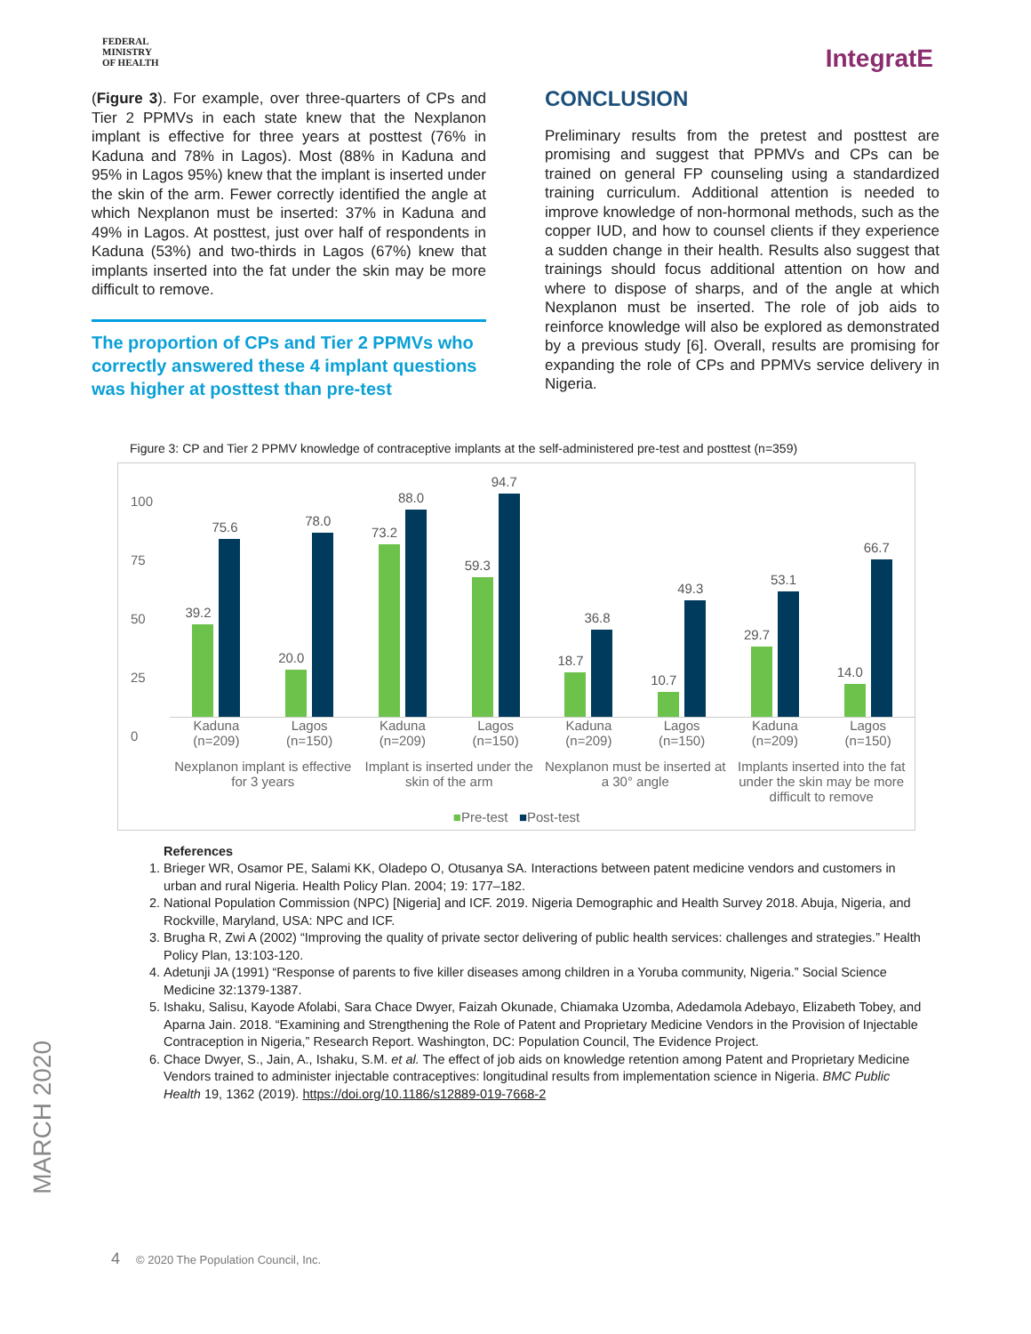FEDERAL
MINISTRY
OF HEALTH
IntegratE
(Figure 3). For example, over three-quarters of CPs and Tier 2 PPMVs in each state knew that the Nexplanon implant is effective for three years at posttest (76% in Kaduna and 78% in Lagos). Most (88% in Kaduna and 95% in Lagos 95%) knew that the implant is inserted under the skin of the arm. Fewer correctly identified the angle at which Nexplanon must be inserted: 37% in Kaduna and 49% in Lagos. At posttest, just over half of respondents in Kaduna (53%) and two-thirds in Lagos (67%) knew that implants inserted into the fat under the skin may be more difficult to remove.
The proportion of CPs and Tier 2 PPMVs who correctly answered these 4 implant questions was higher at posttest than pre-test
CONCLUSION
Preliminary results from the pretest and posttest are promising and suggest that PPMVs and CPs can be trained on general FP counseling using a standardized training curriculum. Additional attention is needed to improve knowledge of non-hormonal methods, such as the copper IUD, and how to counsel clients if they experience a sudden change in their health. Results also suggest that trainings should focus additional attention on how and where to dispose of sharps, and of the angle at which Nexplanon must be inserted. The role of job aids to reinforce knowledge will also be explored as demonstrated by a previous study [6]. Overall, results are promising for expanding the role of CPs and PPMVs service delivery in Nigeria.
Figure 3: CP and Tier 2 PPMV knowledge of contraceptive implants at the self-administered pre-test and posttest (n=359)
100
75
50
25
0
39.2
75.6
20.0
78.0
73.2
88.0
59.3
94.7
18.7
36.8
10.7
49.3
29.7
53.1
14.0
66.7
Kaduna
(n=209)
Lagos
(n=150)
Kaduna
(n=209)
Lagos
(n=150)
Kaduna
(n=209)
Lagos
(n=150)
Kaduna
(n=209)
Lagos
(n=150)
Nexplanon implant is effective for 3 years
Implant is inserted under the skin of the arm
Nexplanon must be inserted at a 30° angle
Implants inserted into the fat under the skin may be more difficult to remove
■Pre-test ■Post-test
References
1. Brieger WR, Osamor PE, Salami KK, Oladepo O, Otusanya SA. Interactions between patent medicine vendors and customers in urban and rural Nigeria. Health Policy Plan. 2004; 19: 177–182.
2. National Population Commission (NPC) [Nigeria] and ICF. 2019. Nigeria Demographic and Health Survey 2018. Abuja, Nigeria, and Rockville, Maryland, USA: NPC and ICF.
3. Brugha R, Zwi A (2002) “Improving the quality of private sector delivering of public health services: challenges and strategies.” Health Policy Plan, 13:103-120.
4. Adetunji JA (1991) “Response of parents to five killer diseases among children in a Yoruba community, Nigeria.” Social Science Medicine 32:1379-1387.
5. Ishaku, Salisu, Kayode Afolabi, Sara Chace Dwyer, Faizah Okunade, Chiamaka Uzomba, Adedamola Adebayo, Elizabeth Tobey, and Aparna Jain. 2018. “Examining and Strengthening the Role of Patent and Proprietary Medicine Vendors in the Provision of Injectable Contraception in Nigeria,” Research Report. Washington, DC: Population Council, The Evidence Project.
6. Chace Dwyer, S., Jain, A., Ishaku, S.M. et al. The effect of job aids on knowledge retention among Patent and Proprietary Medicine Vendors trained to administer injectable contraceptives: longitudinal results from implementation science in Nigeria. BMC Public Health 19, 1362 (2019). https://doi.org/10.1186/s12889-019-7668-2
MARCH 2020
4 © 2020 The Population Council, Inc.